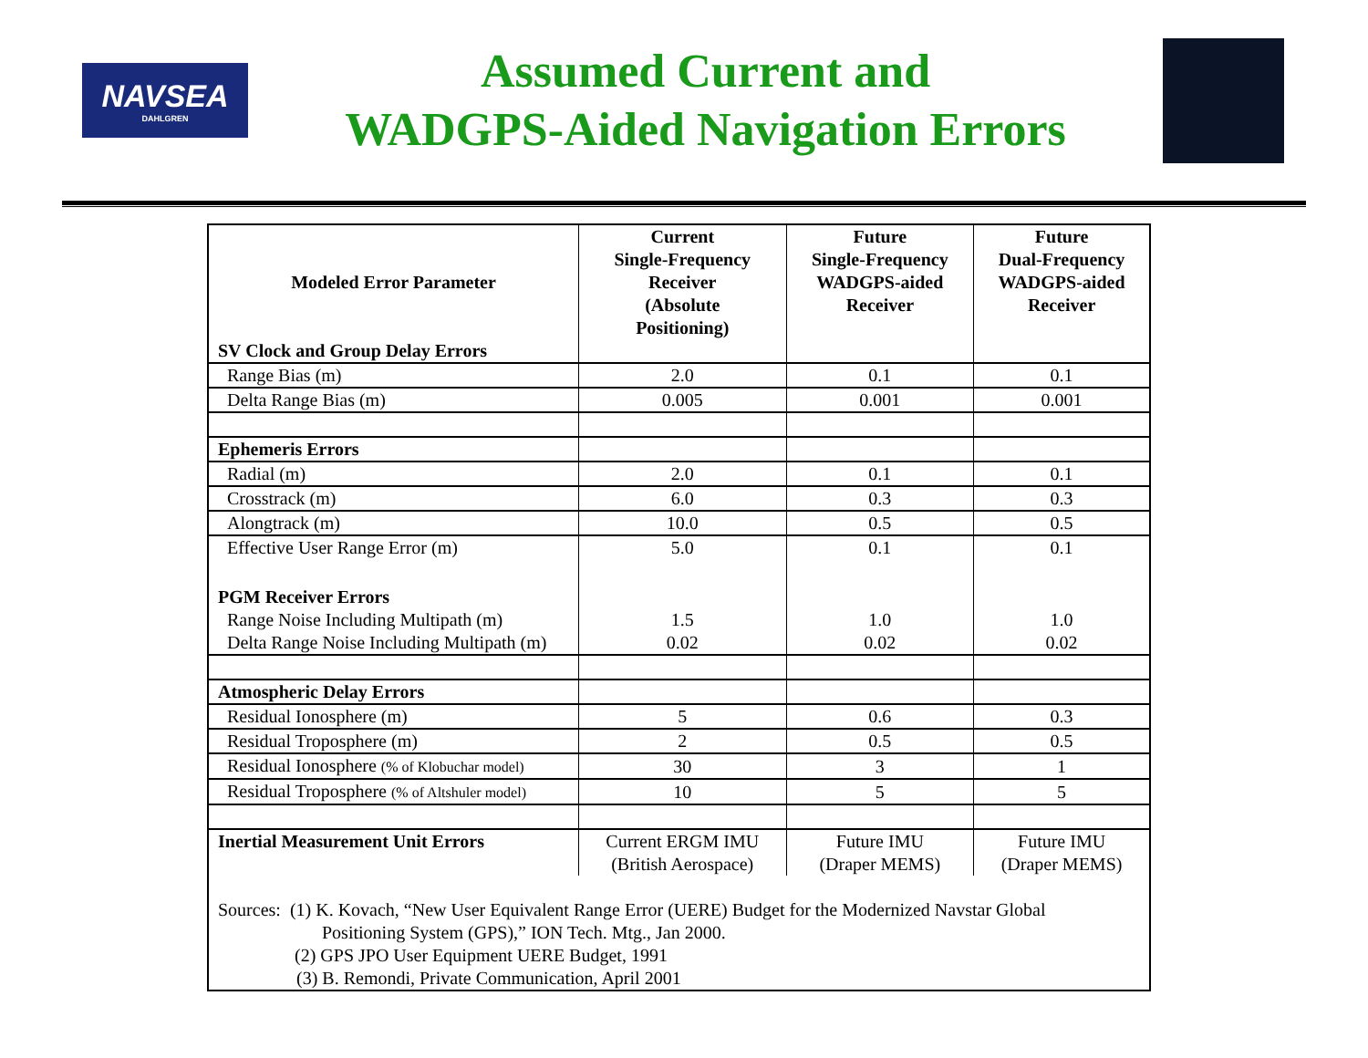NAVSEA
DAHLGREN
Assumed Current and
WADGPS-Aided Navigation Errors
| Modeled Error Parameter | Current Single-Frequency Receiver (Absolute Positioning) | Future Single-Frequency WADGPS-aided Receiver | Future Dual-Frequency WADGPS-aided Receiver |
| --- | --- | --- | --- |
| SV Clock and Group Delay Errors | | | |
| Range Bias (m) | 2.0 | 0.1 | 0.1 |
| Delta Range Bias (m) | 0.005 | 0.001 | 0.001 |
| Ephemeris Errors | | | |
| Radial (m) | 2.0 | 0.1 | 0.1 |
| Crosstrack (m) | 6.0 | 0.3 | 0.3 |
| Alongtrack (m) | 10.0 | 0.5 | 0.5 |
| Effective User Range Error (m) | 5.0 | 0.1 | 0.1 |
| PGM Receiver Errors | | | |
| Range Noise Including Multipath (m) | 1.5 | 1.0 | 1.0 |
| Delta Range Noise Including Multipath (m) | 0.02 | 0.02 | 0.02 |
| Atmospheric Delay Errors | | | |
| Residual Ionosphere (m) | 5 | 0.6 | 0.3 |
| Residual Troposphere (m) | 2 | 0.5 | 0.5 |
| Residual Ionosphere (% of Klobuchar model) | 30 | 3 | 1 |
| Residual Troposphere (% of Altshuler model) | 10 | 5 | 5 |
| Inertial Measurement Unit Errors | Current ERGM IMU (British Aerospace) | Future IMU (Draper MEMS) | Future IMU (Draper MEMS) |
| Sources: (1) K. Kovach, “New User Equivalent Range Error (UERE) Budget for the Modernized Navstar Global Positioning System (GPS),” ION Tech. Mtg., Jan 2000. (2) GPS JPO User Equipment UERE Budget, 1991 (3) B. Remondi, Private Communication, April 2001 | | | |